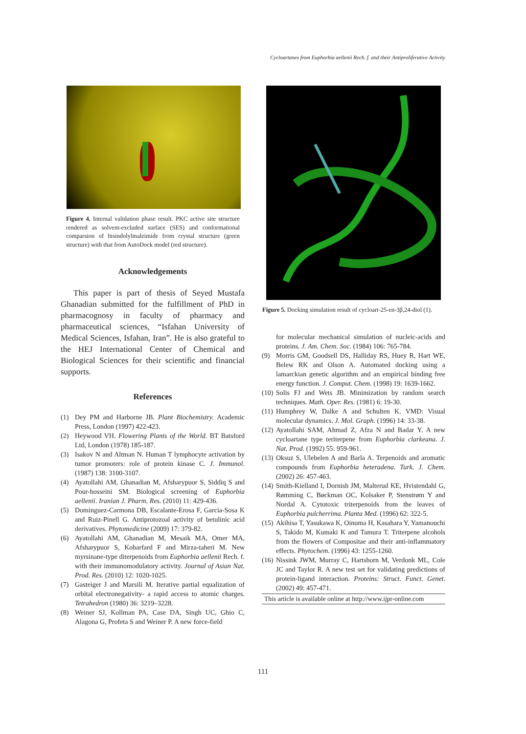Cycloartanes from Euphorbia aellenii Rech. f. and their Antiproliferative Activity
Figure 4. Internal validation phase result. PKC active site structure rendered as solvent-excluded surface (SES) and conformational comparsion of bisindolylmaleimide from crystal structure (green structure) with that from AutoDock model (red structure).
Acknowledgements
This paper is part of thesis of Seyed Mustafa Ghanadian submitted for the fulfillment of PhD in pharmacognosy in faculty of pharmacy and pharmaceutical sciences, “Isfahan University of Medical Sciences, Isfahan, Iran”. He is also grateful to the HEJ International Center of Chemical and Biological Sciences for their scientific and financial supports.
References
(1) Dey PM and Harborne JB. Plant Biochemistry. Academic Press, London (1997) 422-423.
(2) Heywood VH. Flowering Plants of the World. BT Batsford Ltd, London (1978) 185-187.
(3) Isakov N and Altman N. Human T lymphocyte activation by tumor promoters: role of protein kinase C. J. Immunol. (1987) 138: 3100-3107.
(4) Ayatollahi AM, Ghanadian M, Afsharypuor S, Siddiq S and Pour-hosseini SM. Biological screening of Euphorbia aellenii. Iranian J. Pharm. Res. (2010) 11: 429-436.
(5) Dominguez-Carmona DB, Escalante-Erosa F, Garcia-Sosa K and Ruiz-Pinell G. Antiprotozoal activity of betulinic acid derivatives. Phytomedicine (2009) 17: 379-82.
(6) Ayatollahi AM, Ghanadian M, Mesaik MA, Omer MA, Afsharypuor S, Kobarfard F and Mirza-taheri M. New myrsinane-type diterpenoids from Euphorbia aellenii Rech. f. with their immunomodulatory activity. Journal of Asian Nat. Prod. Res. (2010) 12: 1020-1025.
(7) Gasteiger J and Marsili M. Iterative partial equalization of orbital electronegativity- a rapid access to atomic charges. Tetrahedron (1980) 36: 3219–3228.
(8) Weiner SJ, Kollman PA, Case DA, Singh UC, Ghio C, Alagona G, Profeta S and Weiner P. A new force-field
Figure 5. Docking simulation result of cycloart-25-en-3β,24-diol (1).
for molecular mechanical simulation of nucleic-acids and proteins. J. Am. Chem. Soc. (1984) 106: 765-784.
(9) Morris GM, Goodsell DS, Halliday RS, Huey R, Hart WE, Belew RK and Olson A. Automated docking using a lamarckian genetic algorithm and an empirical binding free energy function. J. Comput. Chem. (1998) 19: 1639-1662.
(10) Solis FJ and Wets JB. Minimization by random search techniques. Math. Oper. Res. (1981) 6: 19-30.
(11) Humphrey W, Dalke A and Schulten K. VMD: Visual molecular dynamics. J. Mol. Graph. (1996) 14: 33-38.
(12) Ayatollahi SAM, Ahmad Z, Afza N and Badar Y. A new cycloartane type teriterpene from Euphorbia clarkeana. J. Nat. Prod. (1992) 55: 959-961.
(13) Oksuz S, Ulebelen A and Barla A. Terpenoids and aromatic compounds from Euphorbia heteradena. Turk. J. Chem. (2002) 26: 457-463.
(14) Smith-Kielland I, Dornish JM, Malterud KE, Hvistendahl G, Rømming C, Bøckman OC, Kolsaker P, Stenstrøm Y and Nordal A. Cytotoxic triterpenoids from the leaves of Euphorbia pulcherrima. Planta Med. (1996) 62: 322-5.
(15) Akihisa T, Yasukawa K, Oinuma H, Kasahara Y, Yamanouchi S, Takido M, Kumaki K and Tamura T. Triterpene alcohols from the flowers of Compositae and their anti-inflammatory effects. Phytochem. (1996) 43: 1255-1260.
(16) Nissink JWM, Murray C, Hartshorn M, Verdonk ML, Cole JC and Taylor R. A new test set for validating predictions of protein-ligand interaction. Proteins: Struct. Funct. Genet. (2002) 49: 457-471.
This article is available online at http://www.ijpr-online.com
111